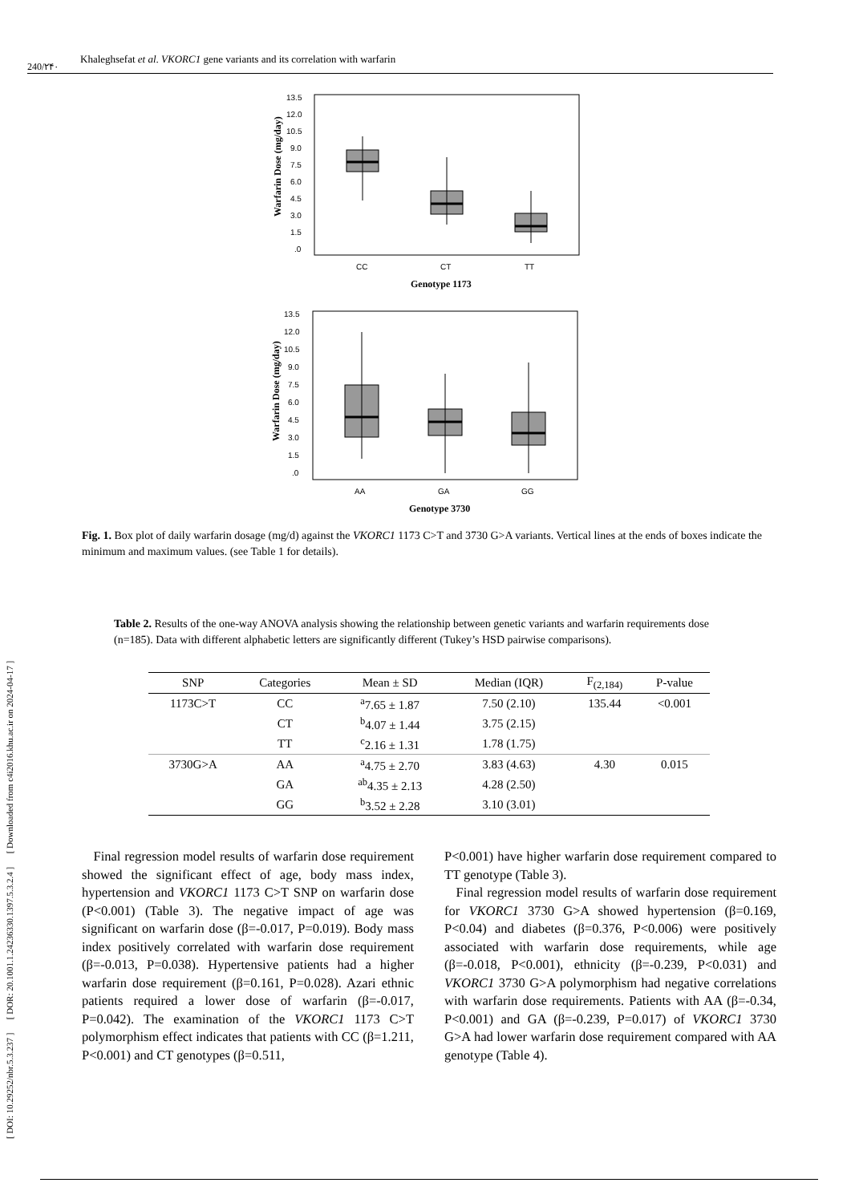[ DOI: 10.29252/nbr.5.3.237 ] [ DOR: 20.1001.1.24236330.1397.5.3.2.4 ] [ Downloaded from c4i2016.khu.ac.ir on 2024-04-17 ]
240/۲۴۰ Khaleghsefat et al. VKORC1 gene variants and its correlation with warfarin
Warfarin Dose (mg/day)
13.5
12.0
10.5
9.0
7.5
6.0
4.5
3.0
1.5
.0
CC
CT
TT
Genotype 1173
Warfarin Dose (mg/day)
13.5
12.0
10.5
9.0
7.5
6.0
4.5
3.0
1.5
.0
AA
GA
GG
Genotype 3730
Fig. 1. Box plot of daily warfarin dosage (mg/d) against the VKORC1 1173 C>T and 3730 G>A variants. Vertical lines at the ends of boxes indicate the minimum and maximum values. (see Table 1 for details).
Table 2. Results of the one-way ANOVA analysis showing the relationship between genetic variants and warfarin requirements dose (n=185). Data with different alphabetic letters are significantly different (Tukey’s HSD pairwise comparisons).
| SNP | Categories | Mean ± SD | Median (IQR) | F<sub>(2,184)</sub> | P-value |
| --- | --- | --- | --- | --- | --- |
| 1173C>T | CC | <sup>a</sup> 7.65 ± 1.87 | 7.50 (2.10) | 135.44 | <0.001 |
| | CT | <sup>b</sup> 4.07 ± 1.44 | 3.75 (2.15) | | |
| | TT | <sup>c</sup> 2.16 ± 1.31 | 1.78 (1.75) | | |
| 3730G>A | AA | <sup>a</sup> 4.75 ± 2.70 | 3.83 (4.63) | 4.30 | 0.015 |
| | GA | <sup>ab</sup>4.35 ± 2.13 | 4.28 (2.50) | | |
| | GG | <sup>b</sup> 3.52 ± 2.28 | 3.10 (3.01) | | |
Final regression model results of warfarin dose requirement showed the significant effect of age, body mass index, hypertension and VKORC1 1173 C>T SNP on warfarin dose (P<0.001) (Table 3). The negative impact of age was significant on warfarin dose (β=-0.017, P=0.019). Body mass index positively correlated with warfarin dose requirement (β=-0.013, P=0.038). Hypertensive patients had a higher warfarin dose requirement (β=0.161, P=0.028). Azari ethnic patients required a lower dose of warfarin (β=-0.017, P=0.042). The examination of the VKORC1 1173 C>T polymorphism effect indicates that patients with CC (β=1.211, P<0.001) and CT genotypes (β=0.511,
P<0.001) have higher warfarin dose requirement compared to TT genotype (Table 3).
Final regression model results of warfarin dose requirement for VKORC1 3730 G>A showed hypertension (β=0.169, P<0.04) and diabetes (β=0.376, P<0.006) were positively associated with warfarin dose requirements, while age (β=-0.018, P<0.001), ethnicity (β=-0.239, P<0.031) and VKORC1 3730 G>A polymorphism had negative correlations with warfarin dose requirements. Patients with AA (β=-0.34, P<0.001) and GA (β=-0.239, P=0.017) of VKORC1 3730 G>A had lower warfarin dose requirement compared with AA genotype (Table 4).